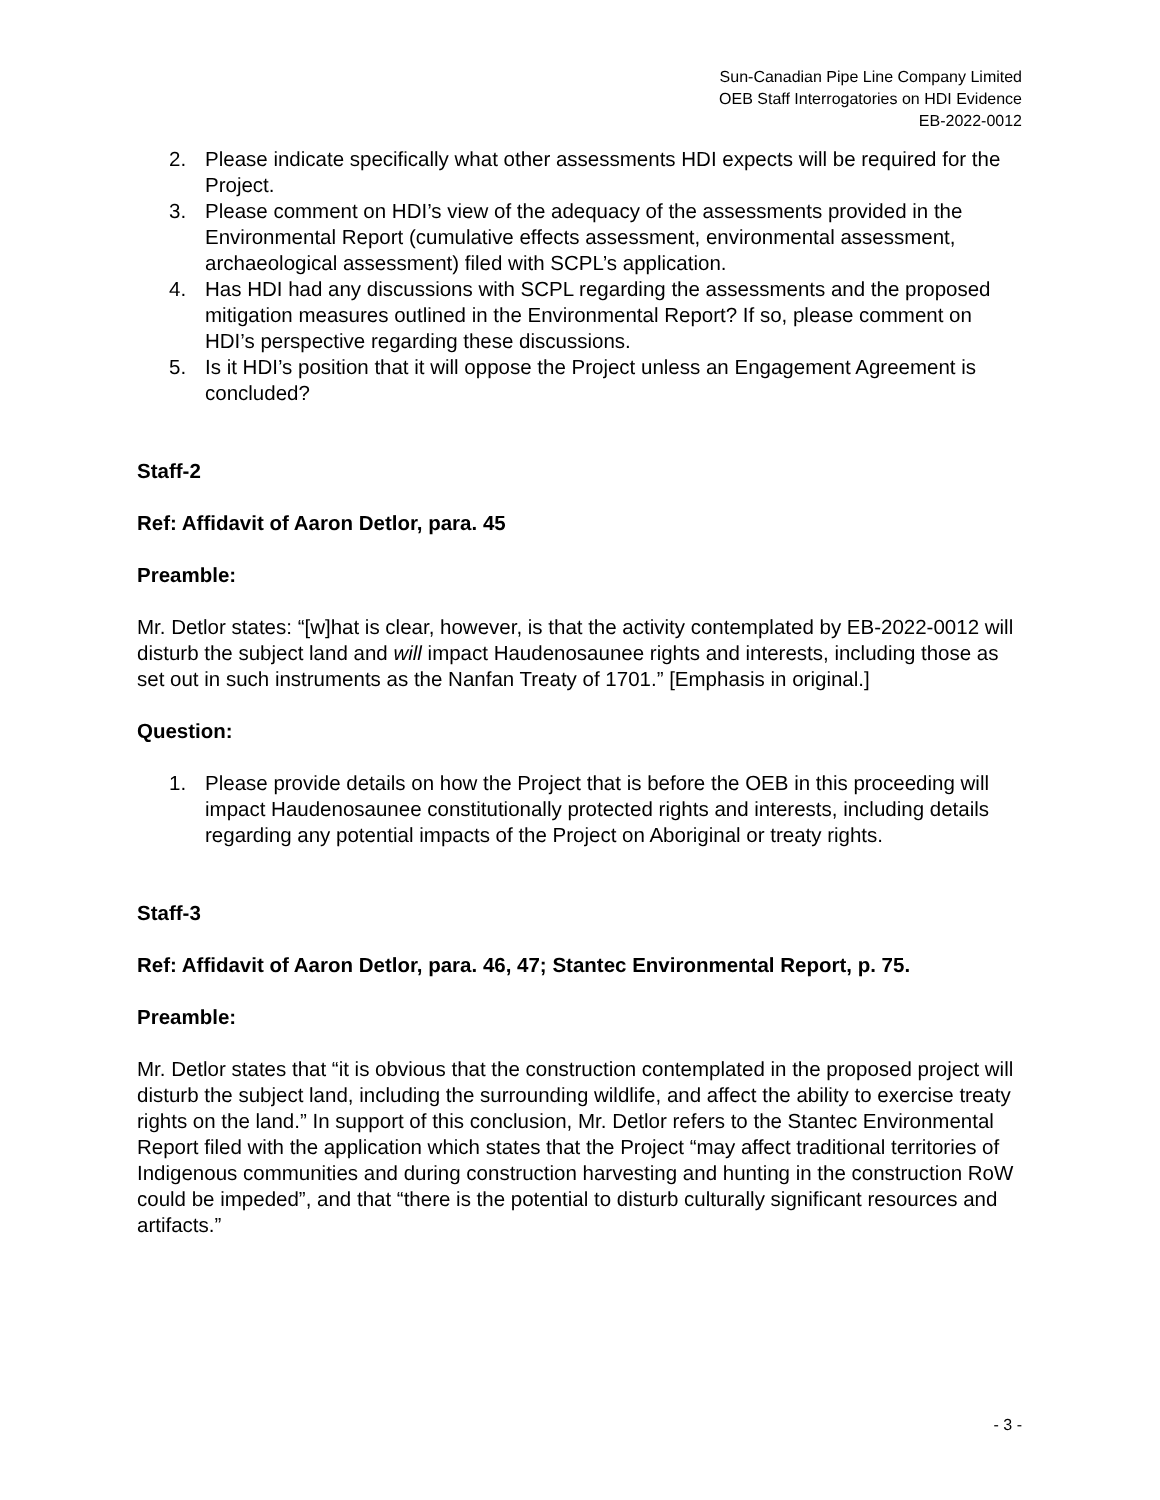Sun-Canadian Pipe Line Company Limited
OEB Staff Interrogatories on HDI Evidence
EB-2022-0012
2. Please indicate specifically what other assessments HDI expects will be required for the Project.
3. Please comment on HDI’s view of the adequacy of the assessments provided in the Environmental Report (cumulative effects assessment, environmental assessment, archaeological assessment) filed with SCPL’s application.
4. Has HDI had any discussions with SCPL regarding the assessments and the proposed mitigation measures outlined in the Environmental Report? If so, please comment on HDI’s perspective regarding these discussions.
5. Is it HDI’s position that it will oppose the Project unless an Engagement Agreement is concluded?
Staff-2
Ref: Affidavit of Aaron Detlor, para. 45
Preamble:
Mr. Detlor states: “[w]hat is clear, however, is that the activity contemplated by EB-2022-0012 will disturb the subject land and will impact Haudenosaunee rights and interests, including those as set out in such instruments as the Nanfan Treaty of 1701.” [Emphasis in original.]
Question:
1. Please provide details on how the Project that is before the OEB in this proceeding will impact Haudenosaunee constitutionally protected rights and interests, including details regarding any potential impacts of the Project on Aboriginal or treaty rights.
Staff-3
Ref: Affidavit of Aaron Detlor, para. 46, 47; Stantec Environmental Report, p. 75.
Preamble:
Mr. Detlor states that “it is obvious that the construction contemplated in the proposed project will disturb the subject land, including the surrounding wildlife, and affect the ability to exercise treaty rights on the land.” In support of this conclusion, Mr. Detlor refers to the Stantec Environmental Report filed with the application which states that the Project “may affect traditional territories of Indigenous communities and during construction harvesting and hunting in the construction RoW could be impeded”, and that “there is the potential to disturb culturally significant resources and artifacts.”
- 3 -